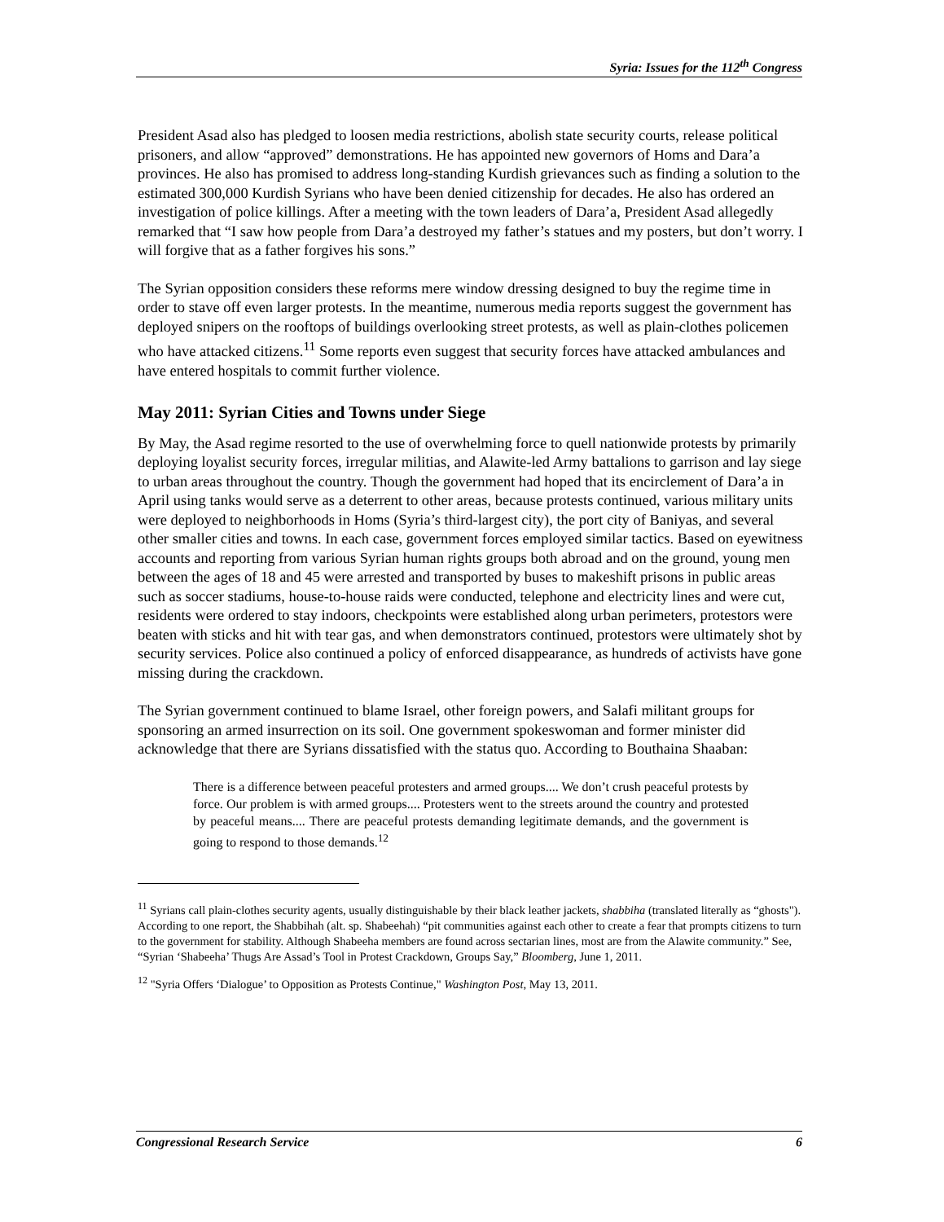Syria: Issues for the 112<sup>th</sup> Congress
President Asad also has pledged to loosen media restrictions, abolish state security courts, release political prisoners, and allow “approved” demonstrations. He has appointed new governors of Homs and Dara’a provinces. He also has promised to address long-standing Kurdish grievances such as finding a solution to the estimated 300,000 Kurdish Syrians who have been denied citizenship for decades. He also has ordered an investigation of police killings. After a meeting with the town leaders of Dara’a, President Asad allegedly remarked that “I saw how people from Dara’a destroyed my father’s statues and my posters, but don’t worry. I will forgive that as a father forgives his sons.”
The Syrian opposition considers these reforms mere window dressing designed to buy the regime time in order to stave off even larger protests. In the meantime, numerous media reports suggest the government has deployed snipers on the rooftops of buildings overlooking street protests, as well as plain-clothes policemen who have attacked citizens.<sup>11</sup> Some reports even suggest that security forces have attacked ambulances and have entered hospitals to commit further violence.
May 2011: Syrian Cities and Towns under Siege
By May, the Asad regime resorted to the use of overwhelming force to quell nationwide protests by primarily deploying loyalist security forces, irregular militias, and Alawite-led Army battalions to garrison and lay siege to urban areas throughout the country. Though the government had hoped that its encirclement of Dara’a in April using tanks would serve as a deterrent to other areas, because protests continued, various military units were deployed to neighborhoods in Homs (Syria’s third-largest city), the port city of Baniyas, and several other smaller cities and towns. In each case, government forces employed similar tactics. Based on eyewitness accounts and reporting from various Syrian human rights groups both abroad and on the ground, young men between the ages of 18 and 45 were arrested and transported by buses to makeshift prisons in public areas such as soccer stadiums, house-to-house raids were conducted, telephone and electricity lines and were cut, residents were ordered to stay indoors, checkpoints were established along urban perimeters, protestors were beaten with sticks and hit with tear gas, and when demonstrators continued, protestors were ultimately shot by security services. Police also continued a policy of enforced disappearance, as hundreds of activists have gone missing during the crackdown.
The Syrian government continued to blame Israel, other foreign powers, and Salafi militant groups for sponsoring an armed insurrection on its soil. One government spokeswoman and former minister did acknowledge that there are Syrians dissatisfied with the status quo. According to Bouthaina Shaaban:
There is a difference between peaceful protesters and armed groups.... We don’t crush peaceful protests by force. Our problem is with armed groups.... Protesters went to the streets around the country and protested by peaceful means.... There are peaceful protests demanding legitimate demands, and the government is going to respond to those demands.<sup>12</sup>
<sup>11</sup> Syrians call plain-clothes security agents, usually distinguishable by their black leather jackets, shabbiha (translated literally as “ghosts"). According to one report, the Shabbihah (alt. sp. Shabeehah) “pit communities against each other to create a fear that prompts citizens to turn to the government for stability. Although Shabeeha members are found across sectarian lines, most are from the Alawite community.” See, “Syrian ‘Shabeeha’ Thugs Are Assad’s Tool in Protest Crackdown, Groups Say,” Bloomberg, June 1, 2011.
<sup>12</sup> "Syria Offers ‘Dialogue’ to Opposition as Protests Continue," Washington Post, May 13, 2011.
Congressional Research Service 6